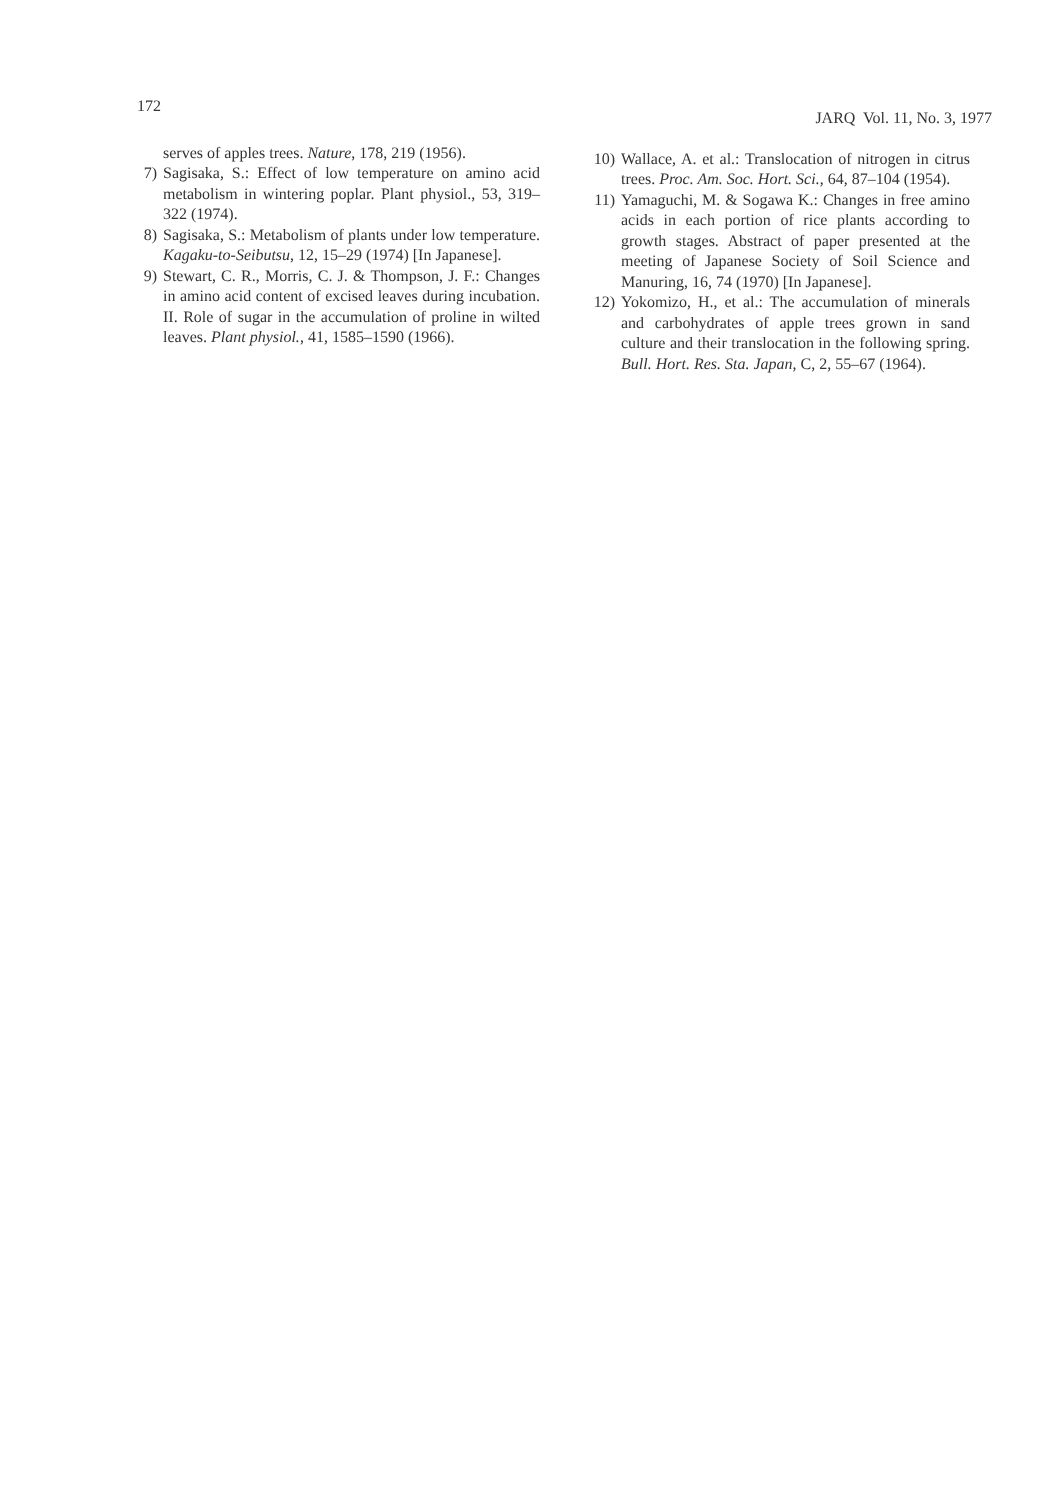172 JARQ Vol. 11, No. 3, 1977
serves of apples trees. Nature, 178, 219 (1956).
7) Sagisaka, S.: Effect of low temperature on amino acid metabolism in wintering poplar. Plant physiol., 53, 319–322 (1974).
8) Sagisaka, S.: Metabolism of plants under low temperature. Kagaku-to-Seibutsu, 12, 15–29 (1974) [In Japanese].
9) Stewart, C. R., Morris, C. J. & Thompson, J. F.: Changes in amino acid content of excised leaves during incubation. II. Role of sugar in the accumulation of proline in wilted leaves. Plant physiol., 41, 1585–1590 (1966).
10) Wallace, A. et al.: Translocation of nitrogen in citrus trees. Proc. Am. Soc. Hort. Sci., 64, 87–104 (1954).
11) Yamaguchi, M. & Sogawa K.: Changes in free amino acids in each portion of rice plants according to growth stages. Abstract of paper presented at the meeting of Japanese Society of Soil Science and Manuring, 16, 74 (1970) [In Japanese].
12) Yokomizo, H., et al.: The accumulation of minerals and carbohydrates of apple trees grown in sand culture and their translocation in the following spring. Bull. Hort. Res. Sta. Japan, C, 2, 55–67 (1964).